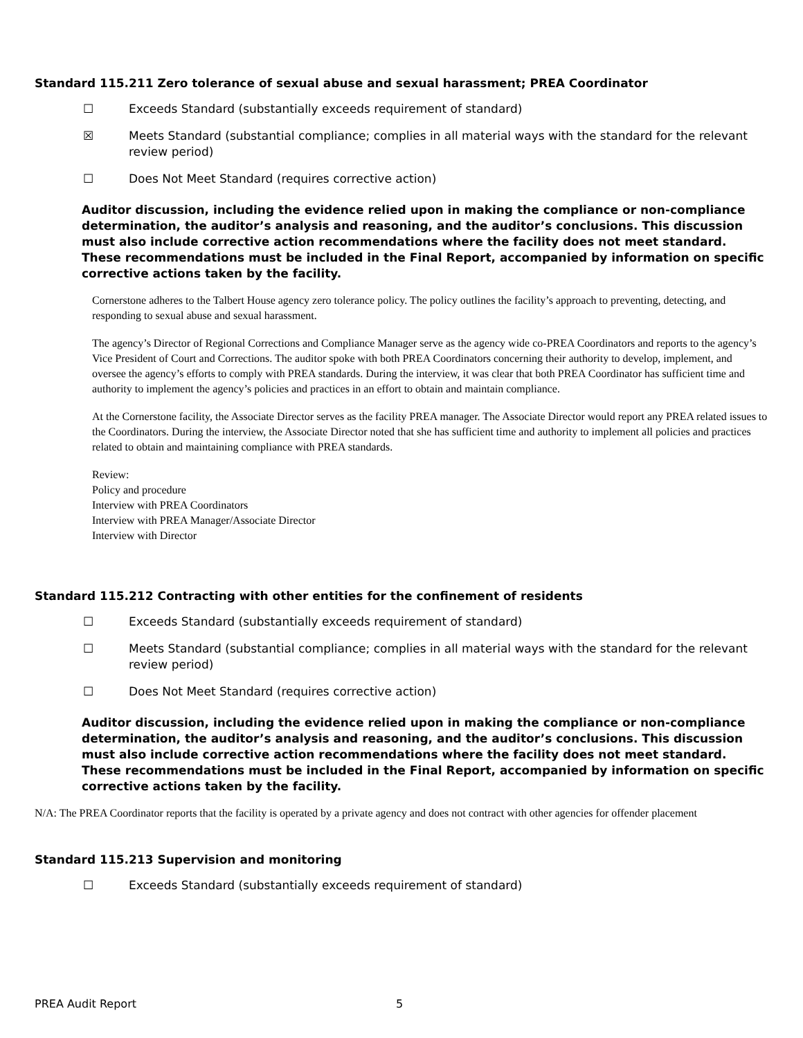Standard 115.211 Zero tolerance of sexual abuse and sexual harassment; PREA Coordinator
☐ Exceeds Standard (substantially exceeds requirement of standard)
☒ Meets Standard (substantial compliance; complies in all material ways with the standard for the relevant review period)
☐ Does Not Meet Standard (requires corrective action)
Auditor discussion, including the evidence relied upon in making the compliance or non-compliance determination, the auditor’s analysis and reasoning, and the auditor’s conclusions. This discussion must also include corrective action recommendations where the facility does not meet standard. These recommendations must be included in the Final Report, accompanied by information on specific corrective actions taken by the facility.
Cornerstone adheres to the Talbert House agency zero tolerance policy. The policy outlines the facility’s approach to preventing, detecting, and responding to sexual abuse and sexual harassment.
The agency’s Director of Regional Corrections and Compliance Manager serve as the agency wide co-PREA Coordinators and reports to the agency’s Vice President of Court and Corrections. The auditor spoke with both PREA Coordinators concerning their authority to develop, implement, and oversee the agency’s efforts to comply with PREA standards. During the interview, it was clear that both PREA Coordinator has sufficient time and authority to implement the agency’s policies and practices in an effort to obtain and maintain compliance.
At the Cornerstone facility, the Associate Director serves as the facility PREA manager. The Associate Director would report any PREA related issues to the Coordinators. During the interview, the Associate Director noted that she has sufficient time and authority to implement all policies and practices related to obtain and maintaining compliance with PREA standards.
Review:
Policy and procedure
Interview with PREA Coordinators
Interview with PREA Manager/Associate Director
Interview with Director
Standard 115.212 Contracting with other entities for the confinement of residents
☐ Exceeds Standard (substantially exceeds requirement of standard)
☐ Meets Standard (substantial compliance; complies in all material ways with the standard for the relevant review period)
☐ Does Not Meet Standard (requires corrective action)
Auditor discussion, including the evidence relied upon in making the compliance or non-compliance determination, the auditor’s analysis and reasoning, and the auditor’s conclusions. This discussion must also include corrective action recommendations where the facility does not meet standard. These recommendations must be included in the Final Report, accompanied by information on specific corrective actions taken by the facility.
N/A: The PREA Coordinator reports that the facility is operated by a private agency and does not contract with other agencies for offender placement
Standard 115.213 Supervision and monitoring
☐ Exceeds Standard (substantially exceeds requirement of standard)
PREA Audit Report 5